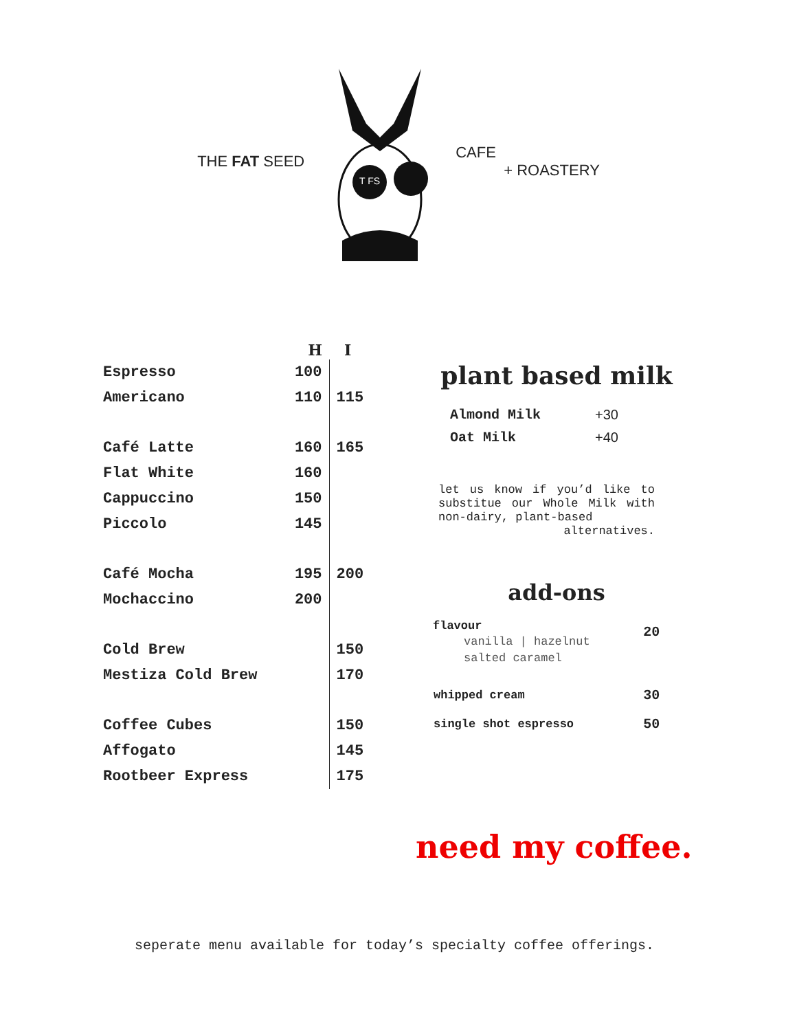THE FAT SEED
T FS
CAFE
+ ROASTERY
| | H | I |
| --- | --- | --- |
| Espresso | 100 | |
| Americano | 110 | 115 |
| Café Latte | 160 | 165 |
| Flat White | 160 | |
| Cappuccino | 150 | |
| Piccolo | 145 | |
| Café Mocha | 195 | 200 |
| Mochaccino | 200 | |
| Cold Brew | | 150 |
| Mestiza Cold Brew | | 170 |
| Coffee Cubes | | 150 |
| Affogato | | 145 |
| Rootbeer Express | | 175 |
plant based milk
| Almond Milk | +30 |
| Oat Milk | +40 |
let us know if you’d like to substitue our Whole Milk with non-dairy, plant-based alternatives.
add-ons
| flavour vanilla / hazelnut salted caramel | 20 |
| whipped cream | 30 |
| single shot espresso | 50 |
need my coffee.
seperate menu available for today’s specialty coffee offerings.